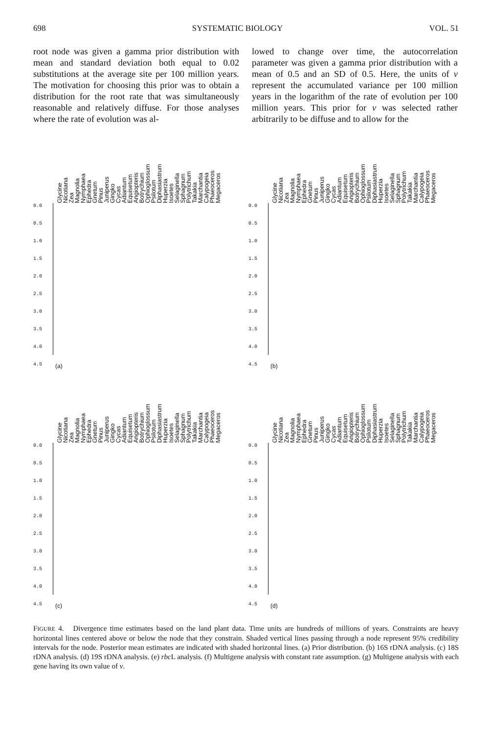698 SYSTEMATIC BIOLOGY VOL. 51
root node was given a gamma prior distribution with mean and standard deviation both equal to 0.02 substitutions at the average site per 100 million years. The motivation for choosing this prior was to obtain a distribution for the root rate that was simultaneously reasonable and relatively diffuse. For those analyses where the rate of evolution was al-
lowed to change over time, the autocorrelation parameter was given a gamma prior distribution with a mean of 0.5 and an SD of 0.5. Here, the units of ν represent the accumulated variance per 100 million years in the logarithm of the rate of evolution per 100 million years. This prior for ν was selected rather arbitrarily to be diffuse and to allow for the
Glycine Nicotiana Zea Magnolia Nymphaea Ephedra Gnetum Pinus Juniperus Gingko Cycas Adiantum Equisetum Angiopteris Botrychium Ophioglossum Psilotum Diphasiastrum Huperzia Isoetes Selaginella Sphagnum Polytrichum Takakia Marchantia Calypogeia Phaeoceros Megaceros
0.0
0.5
1.0
1.5
2.0
2.5
3.0
3.5
4.0
4.5
(a)
Glycine Nicotiana Zea Magnolia Nymphaea Ephedra Gnetum Pinus Juniperus Gingko Cycas Adiantum Equisetum Angiopteris Botrychium Ophioglossum Psilotum Diphasiastrum Huperzia Isoetes Selaginella Sphagnum Polytrichum Takakia Marchantia Calypogeia Phaeoceros Megaceros
0.0
0.5
1.0
1.5
2.0
2.5
3.0
3.5
4.0
4.5
(b)
Glycine Nicotiana Zea Magnolia Nymphaea Ephedra Gnetum Pinus Juniperus Gingko Cycas Adiantum Equisetum Angiopteris Botrychium Ophioglossum Psilotum Diphasiastrum Huperzia Isoetes Selaginella Sphagnum Polytrichum Takakia Marchantia Calypogeia Phaeoceros Megaceros
0.0
0.5
1.0
1.5
2.0
2.5
3.0
3.5
4.0
4.5
(c)
Glycine Nicotiana Zea Magnolia Nymphaea Ephedra Gnetum Pinus Juniperus Gingko Cycas Adiantum Equisetum Angiopteris Botrychium Ophioglossum Psilotum Diphasiastrum Huperzia Isoetes Selaginella Sphagnum Polytrichum Takakia Marchantia Calypogeia Phaeoceros Megaceros
0.0
0.5
1.0
1.5
2.0
2.5
3.0
3.5
4.0
4.5
(d)
FIGURE 4. Divergence time estimates based on the land plant data. Time units are hundreds of millions of years. Constraints are heavy horizontal lines centered above or below the node that they constrain. Shaded vertical lines passing through a node represent 95% credibility intervals for the node. Posterior mean estimates are indicated with shaded horizontal lines. (a) Prior distribution. (b) 16S rDNA analysis. (c) 18S rDNA analysis. (d) 19S rDNA analysis. (e) rbc L analysis. (f) Multigene analysis with constant rate assumption. (g) Multigene analysis with each gene having its own value of ν.